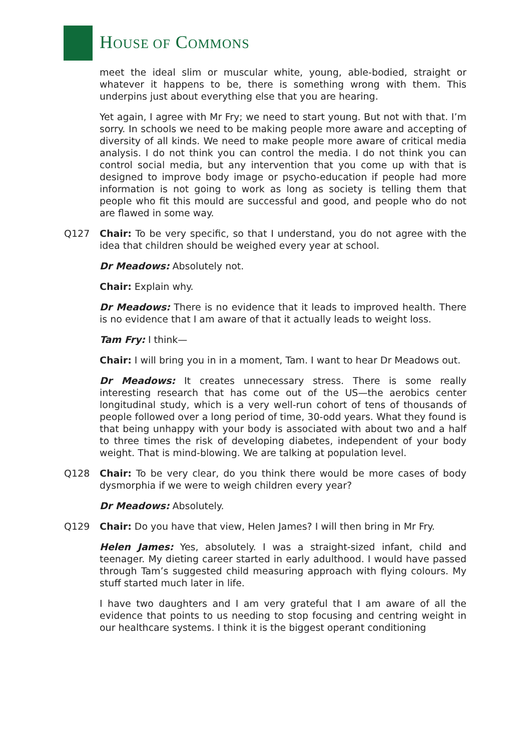HOUSE OF COMMONS
meet the ideal slim or muscular white, young, able-bodied, straight or whatever it happens to be, there is something wrong with them. This underpins just about everything else that you are hearing.
Yet again, I agree with Mr Fry; we need to start young. But not with that. I’m sorry. In schools we need to be making people more aware and accepting of diversity of all kinds. We need to make people more aware of critical media analysis. I do not think you can control the media. I do not think you can control social media, but any intervention that you come up with that is designed to improve body image or psycho-education if people had more information is not going to work as long as society is telling them that people who fit this mould are successful and good, and people who do not are flawed in some way.
Q127 Chair: To be very specific, so that I understand, you do not agree with the idea that children should be weighed every year at school.
Dr Meadows: Absolutely not.
Chair: Explain why.
Dr Meadows: There is no evidence that it leads to improved health. There is no evidence that I am aware of that it actually leads to weight loss.
Tam Fry: I think—
Chair: I will bring you in in a moment, Tam. I want to hear Dr Meadows out.
Dr Meadows: It creates unnecessary stress. There is some really interesting research that has come out of the US—the aerobics center longitudinal study, which is a very well-run cohort of tens of thousands of people followed over a long period of time, 30-odd years. What they found is that being unhappy with your body is associated with about two and a half to three times the risk of developing diabetes, independent of your body weight. That is mind-blowing. We are talking at population level.
Q128 Chair: To be very clear, do you think there would be more cases of body dysmorphia if we were to weigh children every year?
Dr Meadows: Absolutely.
Q129 Chair: Do you have that view, Helen James? I will then bring in Mr Fry.
Helen James: Yes, absolutely. I was a straight-sized infant, child and teenager. My dieting career started in early adulthood. I would have passed through Tam’s suggested child measuring approach with flying colours. My stuff started much later in life.
I have two daughters and I am very grateful that I am aware of all the evidence that points to us needing to stop focusing and centring weight in our healthcare systems. I think it is the biggest operant conditioning